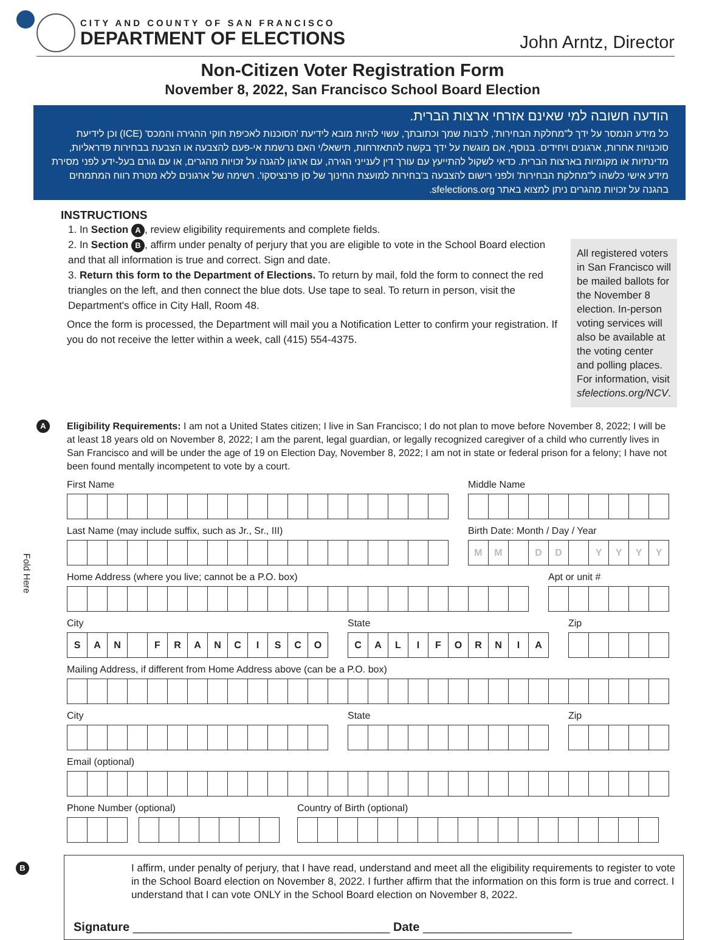CITY AND COUNTY OF SAN FRANCISCO
DEPARTMENT OF ELECTIONS
John Arntz, Director
Non-Citizen Voter Registration Form
November 8, 2022, San Francisco School Board Election
הודעה חשובה למי שאינם אזרחי ארצות הברית.
כל מידע הנמסר על ידך ל"מחלקת הבחירות', לרבות שמך וכתובתך, עשוי להיות מובא לידיעת 'הסוכנות לאכיפת חוקי ההגירה והמכס' (ICE) וכן לידיעת סוכנויות אחרות, ארגונים ויחידים. בנוסף, אם מוגשת על ידך בקשה להתאזרחות, תישאל/י האם נרשמת אי-פעם להצבעה או הצבעת בבחירות פדראליות, מדינתיות או מקומיות בארצות הברית. כדאי לשקול להתייעץ עם עורך דין לענייני הגירה, עם ארגון להגנה על זכויות מהגרים, או עם גורם בעל-ידע לפני מסירת מידע אישי כלשהו ל"מחלקת הבחירות' ולפני רישום להצבעה ב'בחירות למועצת החינוך של סן פרנציסקו'. רשימה של ארגונים ללא מטרת רווח המתמחים בהגנה על זכויות מהגרים ניתן למצוא באתר sfelections.org.
INSTRUCTIONS
1. In Section A, review eligibility requirements and complete fields.
2. In Section B, affirm under penalty of perjury that you are eligible to vote in the School Board election and that all information is true and correct. Sign and date.
3. Return this form to the Department of Elections. To return by mail, fold the form to connect the red triangles on the left, and then connect the blue dots. Use tape to seal. To return in person, visit the Department's office in City Hall, Room 48.
Once the form is processed, the Department will mail you a Notification Letter to confirm your registration. If you do not receive the letter within a week, call (415) 554-4375.
All registered voters in San Francisco will be mailed ballots for the November 8 election. In-person voting services will also be available at the voting center and polling places. For information, visit sfelections.org/NCV.
AEligibility Requirements: I am not a United States citizen; I live in San Francisco; I do not plan to move before November 8, 2022; I will be at least 18 years old on November 8, 2022; I am the parent, legal guardian, or legally recognized caregiver of a child who currently lives in San Francisco and will be under the age of 19 on Election Day, November 8, 2022; I am not in state or federal prison for a felony; I have not been found mentally incompetent to vote by a court.
First Name Middle Name
Last Name (may include suffix, such as Jr., Sr., III)
Birth Date: Month / Day / Year
M M D D YYYY
Home Address (where you live; cannot be a P.O. box)
Apt or unit #
City
SAN FRANCISCO
State
CALIFORNIA
Zip
Mailing Address, if different from Home Address above (can be a P.O. box)
City State Zip
Email (optional)
Phone Number (optional) Country of Birth (optional)
BI affirm, under penalty of perjury, that I have read, understand and meet all the eligibility requirements to register to vote in the School Board election on November 8, 2022. I further affirm that the information on this form is true and correct. I understand that I can vote ONLY in the School Board election on November 8, 2022.
Signature ______________________________________ Date ______________________
Fold Here